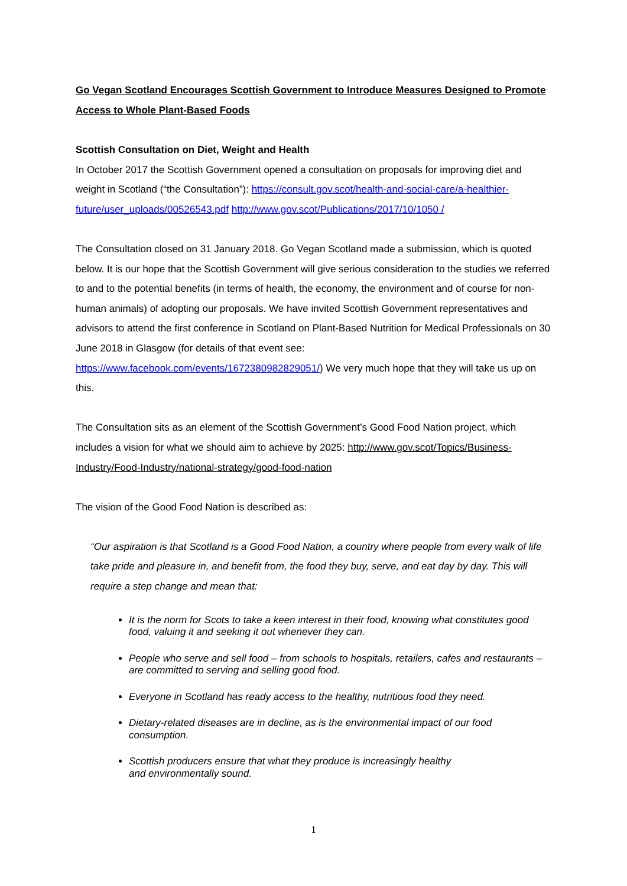Go Vegan Scotland Encourages Scottish Government to Introduce Measures Designed to Promote Access to Whole Plant-Based Foods
Scottish Consultation on Diet, Weight and Health
In October 2017 the Scottish Government opened a consultation on proposals for improving diet and weight in Scotland (“the Consultation”): https://consult.gov.scot/health-and-social-care/a-healthier-future/user_uploads/00526543.pdf http://www.gov.scot/Publications/2017/10/1050 /
The Consultation closed on 31 January 2018. Go Vegan Scotland made a submission, which is quoted below. It is our hope that the Scottish Government will give serious consideration to the studies we referred to and to the potential benefits (in terms of health, the economy, the environment and of course for non-human animals) of adopting our proposals. We have invited Scottish Government representatives and advisors to attend the first conference in Scotland on Plant-Based Nutrition for Medical Professionals on 30 June 2018 in Glasgow (for details of that event see: https://www.facebook.com/events/1672380982829051/) We very much hope that they will take us up on this.
The Consultation sits as an element of the Scottish Government’s Good Food Nation project, which includes a vision for what we should aim to achieve by 2025: http://www.gov.scot/Topics/Business-Industry/Food-Industry/national-strategy/good-food-nation
The vision of the Good Food Nation is described as:
“Our aspiration is that Scotland is a Good Food Nation, a country where people from every walk of life take pride and pleasure in, and benefit from, the food they buy, serve, and eat day by day. This will require a step change and mean that:
It is the norm for Scots to take a keen interest in their food, knowing what constitutes good food, valuing it and seeking it out whenever they can.
People who serve and sell food – from schools to hospitals, retailers, cafes and restaurants – are committed to serving and selling good food.
Everyone in Scotland has ready access to the healthy, nutritious food they need.
Dietary-related diseases are in decline, as is the environmental impact of our food consumption.
Scottish producers ensure that what they produce is increasingly healthy
and environmentally sound.
1